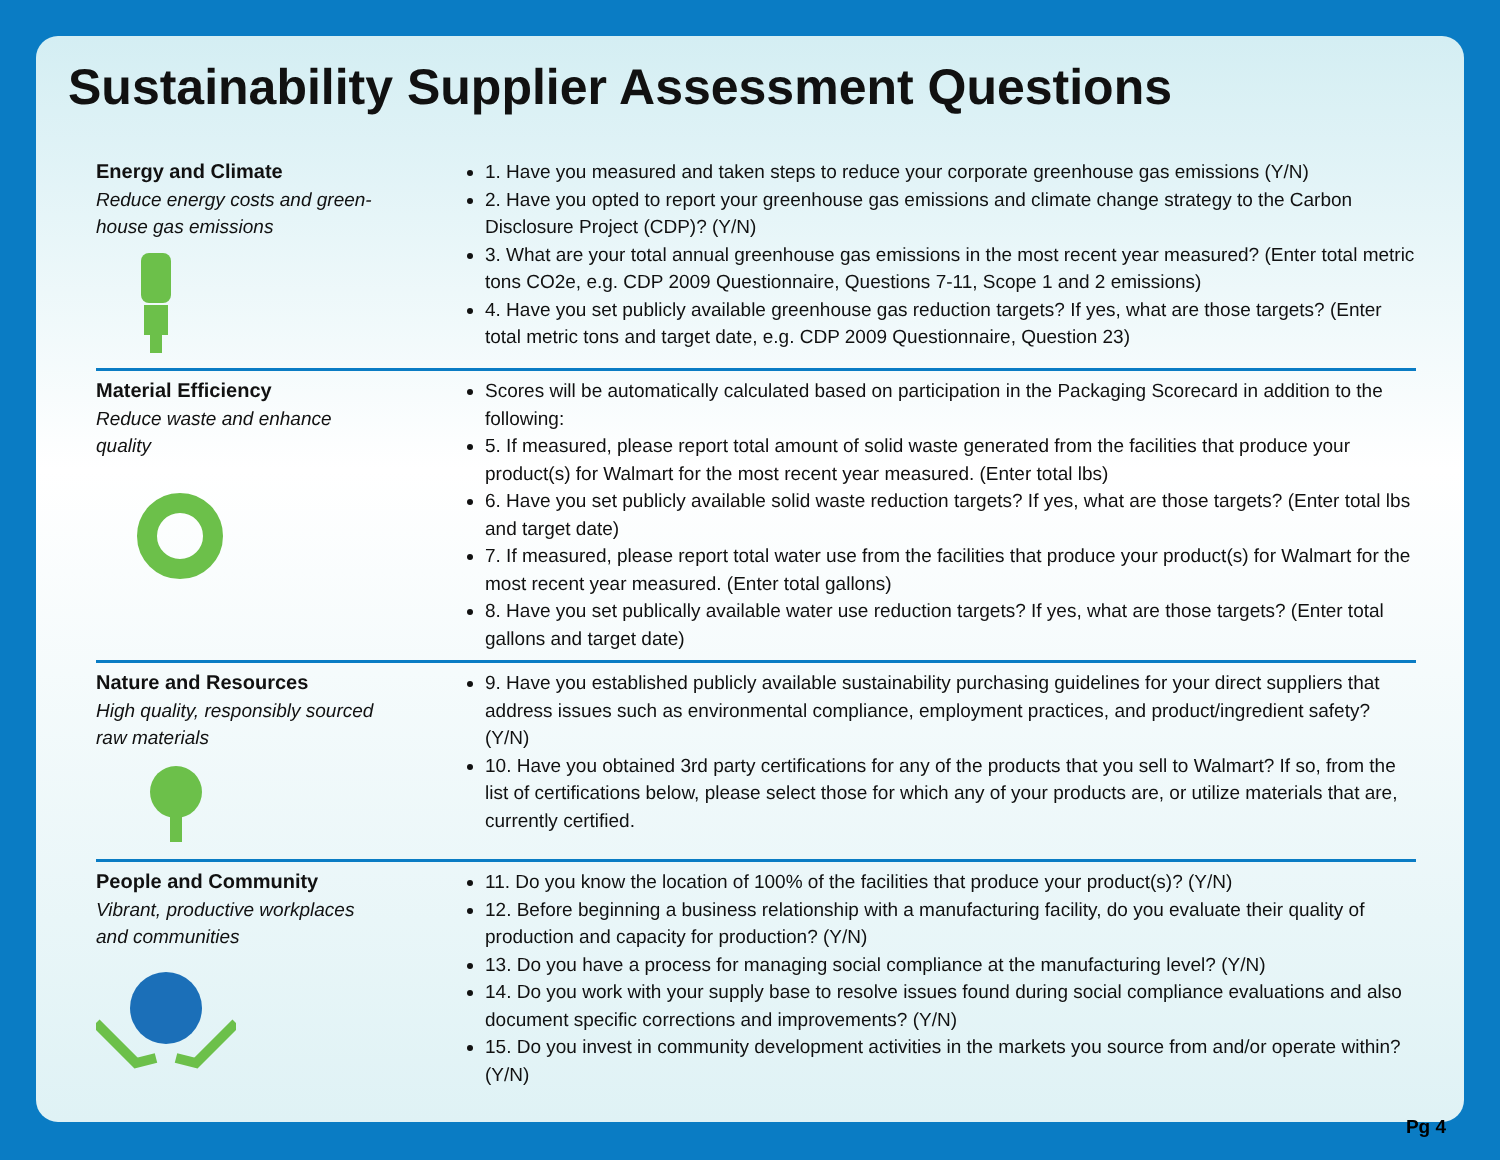Sustainability Supplier Assessment Questions
| Energy and Climate Reduce energy costs and green- house gas emissions | 1. Have you measured and taken steps to reduce your corporate greenhouse gas emissions (Y/N) 2. Have you opted to report your greenhouse gas emissions and climate change strategy to the Carbon Disclosure Project (CDP)? (Y/N) 3. What are your total annual greenhouse gas emissions in the most recent year measured? (Enter total metric tons CO2e, e.g. CDP 2009 Questionnaire, Questions 7-11, Scope 1 and 2 emissions) 4. Have you set publicly available greenhouse gas reduction targets? If yes, what are those targets? (Enter total metric tons and target date, e.g. CDP 2009 Questionnaire, Question 23) |
| Material Efficiency Reduce waste and enhance quality | Scores will be automatically calculated based on participation in the Packaging Scorecard in addition to the following: 5. If measured, please report total amount of solid waste generated from the facilities that produce your product(s) for Walmart for the most recent year measured. (Enter total lbs) 6. Have you set publicly available solid waste reduction targets? If yes, what are those targets? (Enter total lbs and target date) 7. If measured, please report total water use from the facilities that produce your product(s) for Walmart for the most recent year measured. (Enter total gallons) 8. Have you set publically available water use reduction targets? If yes, what are those targets? (Enter total gallons and target date) |
| Nature and Resources High quality, responsibly sourced raw materials | 9. Have you established publicly available sustainability purchasing guidelines for your direct suppliers that address issues such as environmental compliance, employment practices, and product/ingredient safety? (Y/N) 10. Have you obtained 3rd party certifications for any of the products that you sell to Walmart? If so, from the list of certifications below, please select those for which any of your products are, or utilize materials that are, currently certified. |
| People and Community Vibrant, productive workplaces and communities | 11. Do you know the location of 100% of the facilities that produce your product(s)? (Y/N) 12. Before beginning a business relationship with a manufacturing facility, do you evaluate their quality of production and capacity for production? (Y/N) 13. Do you have a process for managing social compliance at the manufacturing level? (Y/N) 14. Do you work with your supply base to resolve issues found during social compliance evaluations and also document specific corrections and improvements? (Y/N) 15. Do you invest in community development activities in the markets you source from and/or operate within? (Y/N) |
Pg 4